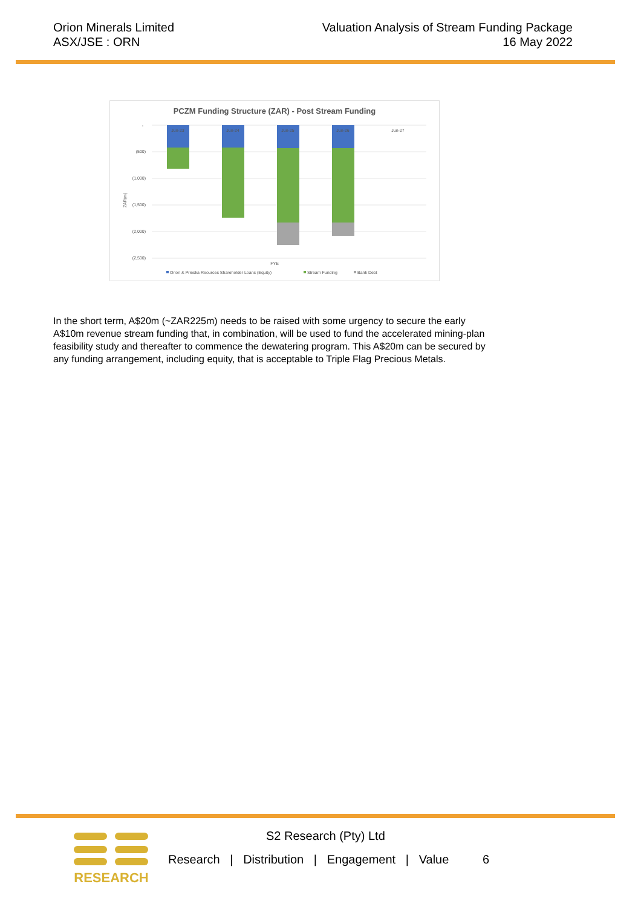Orion Minerals Limited
ASX/JSE : ORN
Valuation Analysis of Stream Funding Package
16 May 2022
PCZM Funding Structure (ZAR) - Post Stream Funding
-
(500)
(1,000)
(1,500)
(2,000)
(2,500)
ZAR(m)
Jun-23
Jun-24
Jun-25
Jun-26
Jun-27
FYE
Orion & Prieska Reources Shareholder Loans (Equity)
Stream Funding
Bank Debt
In the short term, A$20m (~ZAR225m) needs to be raised with some urgency to secure the early A$10m revenue stream funding that, in combination, will be used to fund the accelerated mining-plan feasibility study and thereafter to commence the dewatering program. This A$20m can be secured by any funding arrangement, including equity, that is acceptable to Triple Flag Precious Metals.
RESEARCH
S2 Research (Pty) Ltd
Research | Distribution | Engagement | Value 6